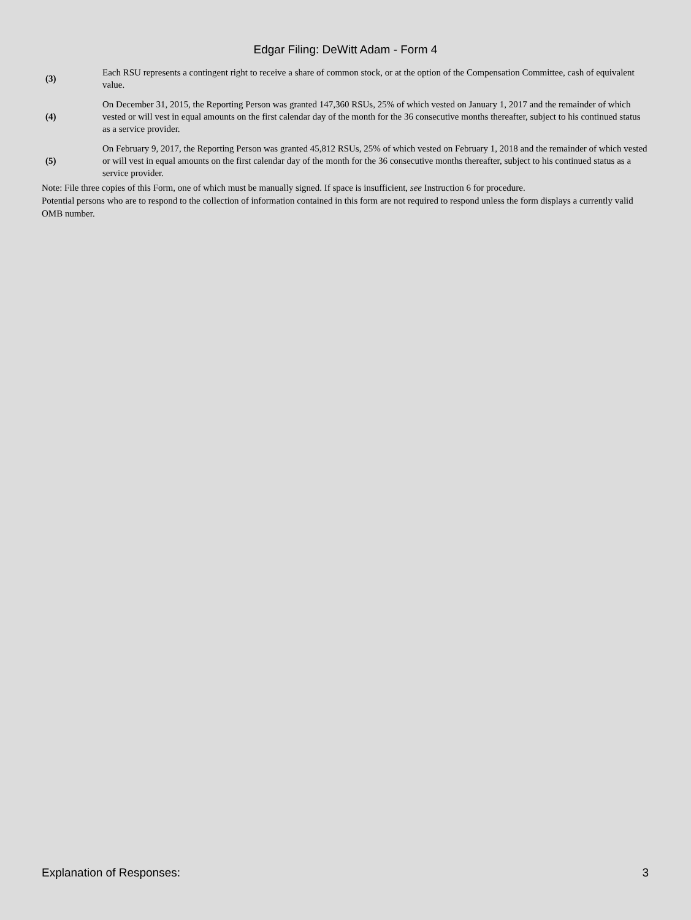Edgar Filing: DeWitt Adam - Form 4
| (3) | Each RSU represents a contingent right to receive a share of common stock, or at the option of the Compensation Committee, cash of equivalent value. |
| (4) | On December 31, 2015, the Reporting Person was granted 147,360 RSUs, 25% of which vested on January 1, 2017 and the remainder of which vested or will vest in equal amounts on the first calendar day of the month for the 36 consecutive months thereafter, subject to his continued status as a service provider. |
| (5) | On February 9, 2017, the Reporting Person was granted 45,812 RSUs, 25% of which vested on February 1, 2018 and the remainder of which vested or will vest in equal amounts on the first calendar day of the month for the 36 consecutive months thereafter, subject to his continued status as a service provider. |
Note: File three copies of this Form, one of which must be manually signed. If space is insufficient, see Instruction 6 for procedure.
Potential persons who are to respond to the collection of information contained in this form are not required to respond unless the form displays a currently valid OMB number.
Explanation of Responses: 3